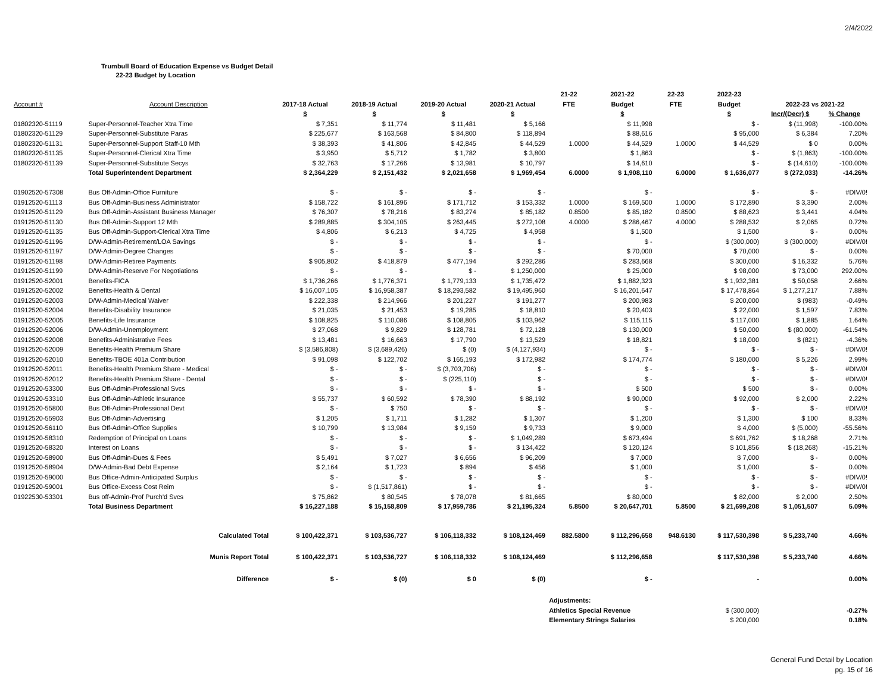2/4/2022
Trumbull Board of Education Expense vs Budget Detail
22-23 Budget by Location
| | | | | | | 21-22 | 2021-22 | 22-23 | 2022-23 | | |
| --- | --- | --- | --- | --- | --- | --- | --- | --- | --- | --- | --- |
| Account # | Account Description | 2017-18 Actual | 2018-19 Actual | 2019-20 Actual | 2020-21 Actual | FTE | Budget | FTE | Budget | 2022-23 vs 2021-22 | |
| | | $ | $ | $ | $ | | $ | | $ | Incr/(Decr) $ | % Change |
| 01802320-51119 | Super-Personnel-Teacher Xtra Time | $ 7,351 | $ 11,774 | $ 11,481 | $ 5,166 | | $ 11,998 | | $ - | $ (11,998) | -100.00% |
| 01802320-51129 | Super-Personnel-Substitute Paras | $ 225,677 | $ 163,568 | $ 84,800 | $ 118,894 | | $ 88,616 | | $ 95,000 | $ 6,384 | 7.20% |
| 01802320-51131 | Super-Personnel-Support Staff-10 Mth | $ 38,393 | $ 41,806 | $ 42,845 | $ 44,529 | 1.0000 | $ 44,529 | 1.0000 | $ 44,529 | $ 0 | 0.00% |
| 01802320-51135 | Super-Personnel-Clerical Xtra Time | $ 3,950 | $ 5,712 | $ 1,782 | $ 3,800 | | $ 1,863 | | $ - | $ (1,863) | -100.00% |
| 01802320-51139 | Super-Personnel-Substitute Secys | $ 32,763 | $ 17,266 | $ 13,981 | $ 10,797 | | $ 14,610 | | $ - | $ (14,610) | -100.00% |
| | Total Superintendent Department | $ 2,364,229 | $ 2,151,432 | $ 2,021,658 | $ 1,969,454 | 6.0000 | $ 1,908,110 | 6.0000 | $ 1,636,077 | $ (272,033) | -14.26% |
| 01902520-57308 | Bus Off-Admin-Office Furniture | $ - | $ - | $ - | $ - | | $ - | | $ - | $ - | #DIV/0! |
| 01912520-51113 | Bus Off-Admin-Business Administrator | $ 158,722 | $ 161,896 | $ 171,712 | $ 153,332 | 1.0000 | $ 169,500 | 1.0000 | $ 172,890 | $ 3,390 | 2.00% |
| 01912520-51129 | Bus Off-Admin-Assistant Business Manager | $ 76,307 | $ 78,216 | $ 83,274 | $ 85,182 | 0.8500 | $ 85,182 | 0.8500 | $ 88,623 | $ 3,441 | 4.04% |
| 01912520-51130 | Bus Off-Admin-Support 12 Mth | $ 289,885 | $ 304,105 | $ 263,445 | $ 272,108 | 4.0000 | $ 286,467 | 4.0000 | $ 288,532 | $ 2,065 | 0.72% |
| 01912520-51135 | Bus Off-Admin-Support-Clerical Xtra Time | $ 4,806 | $ 6,213 | $ 4,725 | $ 4,958 | | $ 1,500 | | $ 1,500 | $ - | 0.00% |
| 01912520-51196 | D/W-Admin-Retirement/LOA Savings | $ - | $ - | $ - | $ - | | $ - | | $ (300,000) | $ (300,000) | #DIV/0! |
| 01912520-51197 | D/W-Admin-Degree Changes | $ - | $ - | $ - | $ - | | $ 70,000 | | $ 70,000 | $ - | 0.00% |
| 01912520-51198 | D/W-Admin-Retiree Payments | $ 905,802 | $ 418,879 | $ 477,194 | $ 292,286 | | $ 283,668 | | $ 300,000 | $ 16,332 | 5.76% |
| 01912520-51199 | D/W-Admin-Reserve For Negotiations | $ - | $ - | $ - | $ 1,250,000 | | $ 25,000 | | $ 98,000 | $ 73,000 | 292.00% |
| 01912520-52001 | Benefits-FICA | $ 1,736,266 | $ 1,776,371 | $ 1,779,133 | $ 1,735,472 | | $ 1,882,323 | | $ 1,932,381 | $ 50,058 | 2.66% |
| 01912520-52002 | Benefits-Health & Dental | $ 16,007,105 | $ 16,958,387 | $ 18,293,582 | $ 19,495,960 | | $ 16,201,647 | | $ 17,478,864 | $ 1,277,217 | 7.88% |
| 01912520-52003 | D/W-Admin-Medical Waiver | $ 222,338 | $ 214,966 | $ 201,227 | $ 191,277 | | $ 200,983 | | $ 200,000 | $ (983) | -0.49% |
| 01912520-52004 | Benefits-Disability Insurance | $ 21,035 | $ 21,453 | $ 19,285 | $ 18,810 | | $ 20,403 | | $ 22,000 | $ 1,597 | 7.83% |
| 01912520-52005 | Benefits-Life Insurance | $ 108,825 | $ 110,086 | $ 108,805 | $ 103,962 | | $ 115,115 | | $ 117,000 | $ 1,885 | 1.64% |
| 01912520-52006 | D/W-Admin-Unemployment | $ 27,068 | $ 9,829 | $ 128,781 | $ 72,128 | | $ 130,000 | | $ 50,000 | $ (80,000) | -61.54% |
| 01912520-52008 | Benefits-Administrative Fees | $ 13,481 | $ 16,663 | $ 17,790 | $ 13,529 | | $ 18,821 | | $ 18,000 | $ (821) | -4.36% |
| 01912520-52009 | Benefits-Health Premium Share | $ (3,586,808) | $ (3,689,426) | $ (0) | $ (4,127,934) | | $ - | | $ - | $ - | #DIV/0! |
| 01912520-52010 | Benefits-TBOE 401a Contribution | $ 91,098 | $ 122,702 | $ 165,193 | $ 172,982 | | $ 174,774 | | $ 180,000 | $ 5,226 | 2.99% |
| 01912520-52011 | Benefits-Health Premium Share - Medical | $ - | $ - | $ (3,703,706) | $ - | | $ - | | $ - | $ - | #DIV/0! |
| 01912520-52012 | Benefits-Health Premium Share - Dental | $ - | $ - | $ (225,110) | $ - | | $ - | | $ - | $ - | #DIV/0! |
| 01912520-53300 | Bus Off-Admin-Professional Svcs | $ - | $ - | $ - | $ - | | $ 500 | | $ 500 | $ - | 0.00% |
| 01912520-53310 | Bus Off-Admin-Athletic Insurance | $ 55,737 | $ 60,592 | $ 78,390 | $ 88,192 | | $ 90,000 | | $ 92,000 | $ 2,000 | 2.22% |
| 01912520-55800 | Bus Off-Admin-Professional Devt | $ - | $ 750 | $ - | $ - | | $ - | | $ - | $ - | #DIV/0! |
| 01912520-55903 | Bus Off-Admin-Advertising | $ 1,205 | $ 1,711 | $ 1,282 | $ 1,307 | | $ 1,200 | | $ 1,300 | $ 100 | 8.33% |
| 01912520-56110 | Bus Off-Admin-Office Supplies | $ 10,799 | $ 13,984 | $ 9,159 | $ 9,733 | | $ 9,000 | | $ 4,000 | $ (5,000) | -55.56% |
| 01912520-58310 | Redemption of Principal on Loans | $ - | $ - | $ - | $ 1,049,289 | | $ 673,494 | | $ 691,762 | $ 18,268 | 2.71% |
| 01912520-58320 | Interest on Loans | $ - | $ - | $ - | $ 134,422 | | $ 120,124 | | $ 101,856 | $ (18,268) | -15.21% |
| 01912520-58900 | Bus Off-Admin-Dues & Fees | $ 5,491 | $ 7,027 | $ 6,656 | $ 96,209 | | $ 7,000 | | $ 7,000 | $ - | 0.00% |
| 01912520-58904 | D/W-Admin-Bad Debt Expense | $ 2,164 | $ 1,723 | $ 894 | $ 456 | | $ 1,000 | | $ 1,000 | $ - | 0.00% |
| 01912520-59000 | Bus Office-Admin-Anticipated Surplus | $ - | $ - | $ - | $ - | | $ - | | $ - | $ - | #DIV/0! |
| 01912520-59001 | Bus Office-Excess Cost Reim | $ - | $ (1,517,861) | $ - | $ - | | $ - | | $ - | $ - | #DIV/0! |
| 01922530-53301 | Bus off-Admin-Prof Purch'd Svcs | $ 75,862 | $ 80,545 | $ 78,078 | $ 81,665 | | $ 80,000 | | $ 82,000 | $ 2,000 | 2.50% |
| | Total Business Department | $ 16,227,188 | $ 15,158,809 | $ 17,959,786 | $ 21,195,324 | 5.8500 | $ 20,647,701 | 5.8500 | $ 21,699,208 | $ 1,051,507 | 5.09% |
| | Calculated Total | $ 100,422,371 | $ 103,536,727 | $ 106,118,332 | $ 108,124,469 | 882.5800 | $ 112,296,658 | 948.6130 | $ 117,530,398 | $ 5,233,740 | 4.66% |
| | Munis Report Total | $ 100,422,371 | $ 103,536,727 | $ 106,118,332 | $ 108,124,469 | | $ 112,296,658 | | $ 117,530,398 | $ 5,233,740 | 4.66% |
| | Difference | $ - | $ (0) | $ 0 | $ (0) | | $ - | | - | | 0.00% |
| | | | | | | Adjustments: | | | | | |
| | | | | | | Athletics Special Revenue | | | $ (300,000) | | -0.27% |
| | | | | | | Elementary Strings Salaries | | | $ 200,000 | | 0.18% |
General Fund Detail by Location
pg. 15 of 16